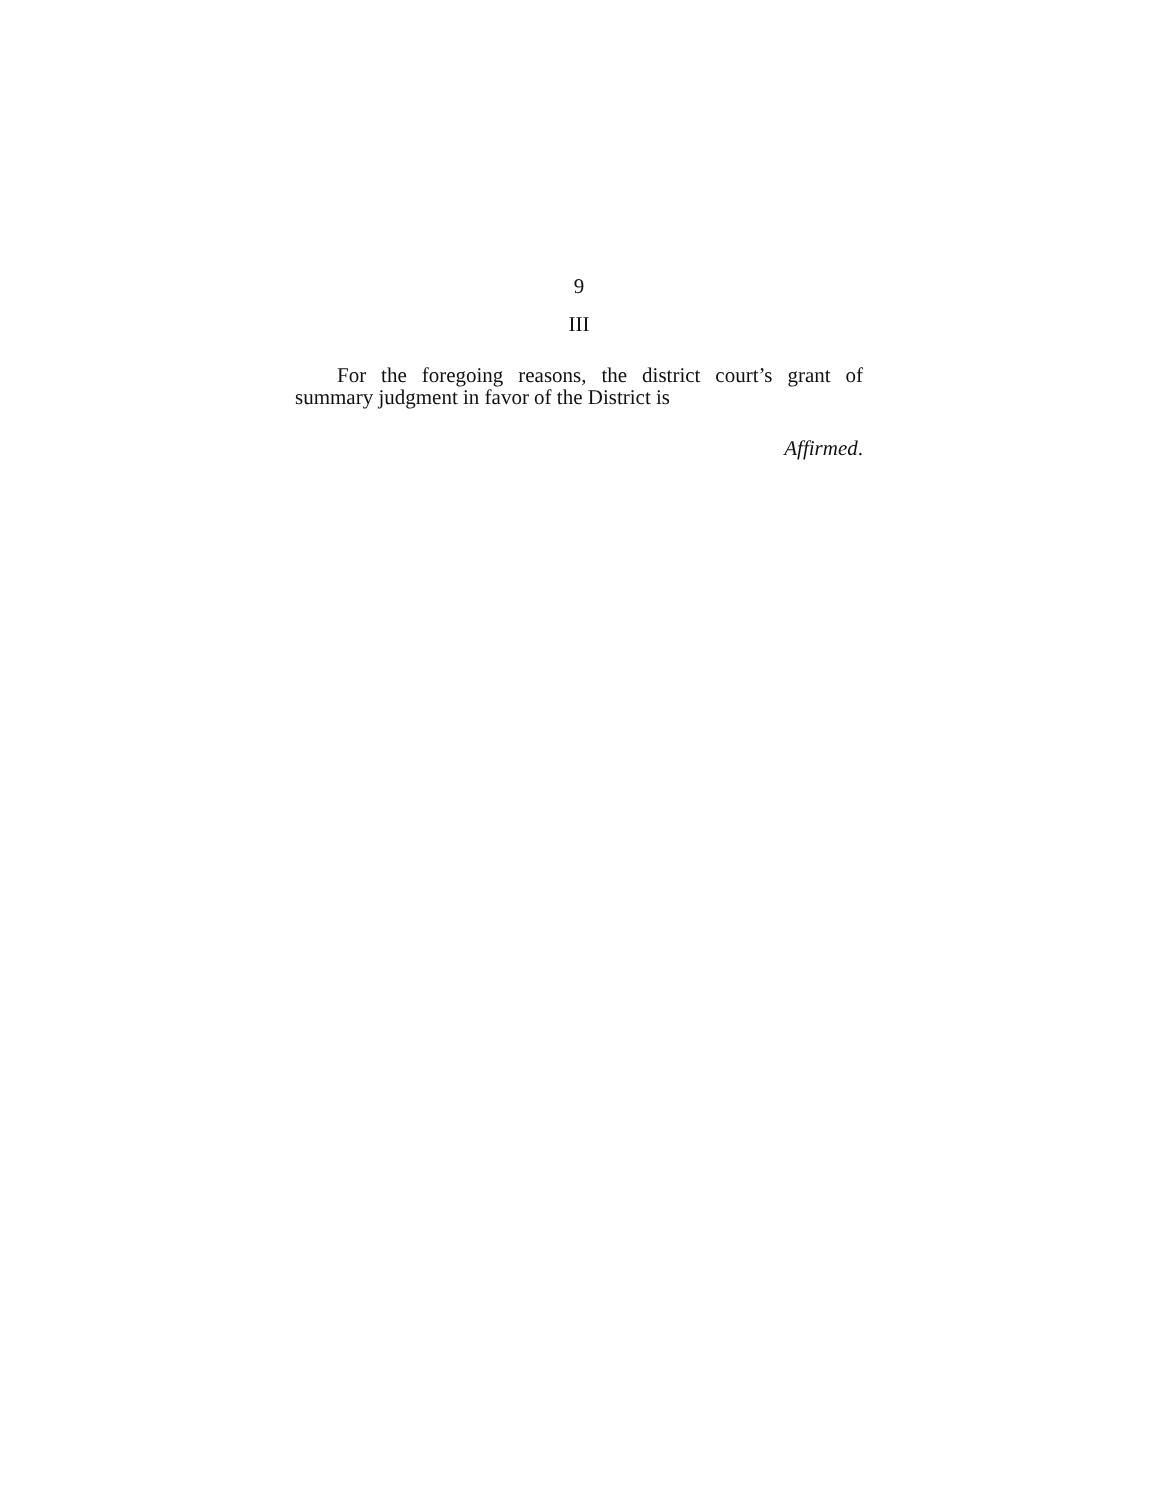9
III
For the foregoing reasons, the district court’s grant of summary judgment in favor of the District is
Affirmed.